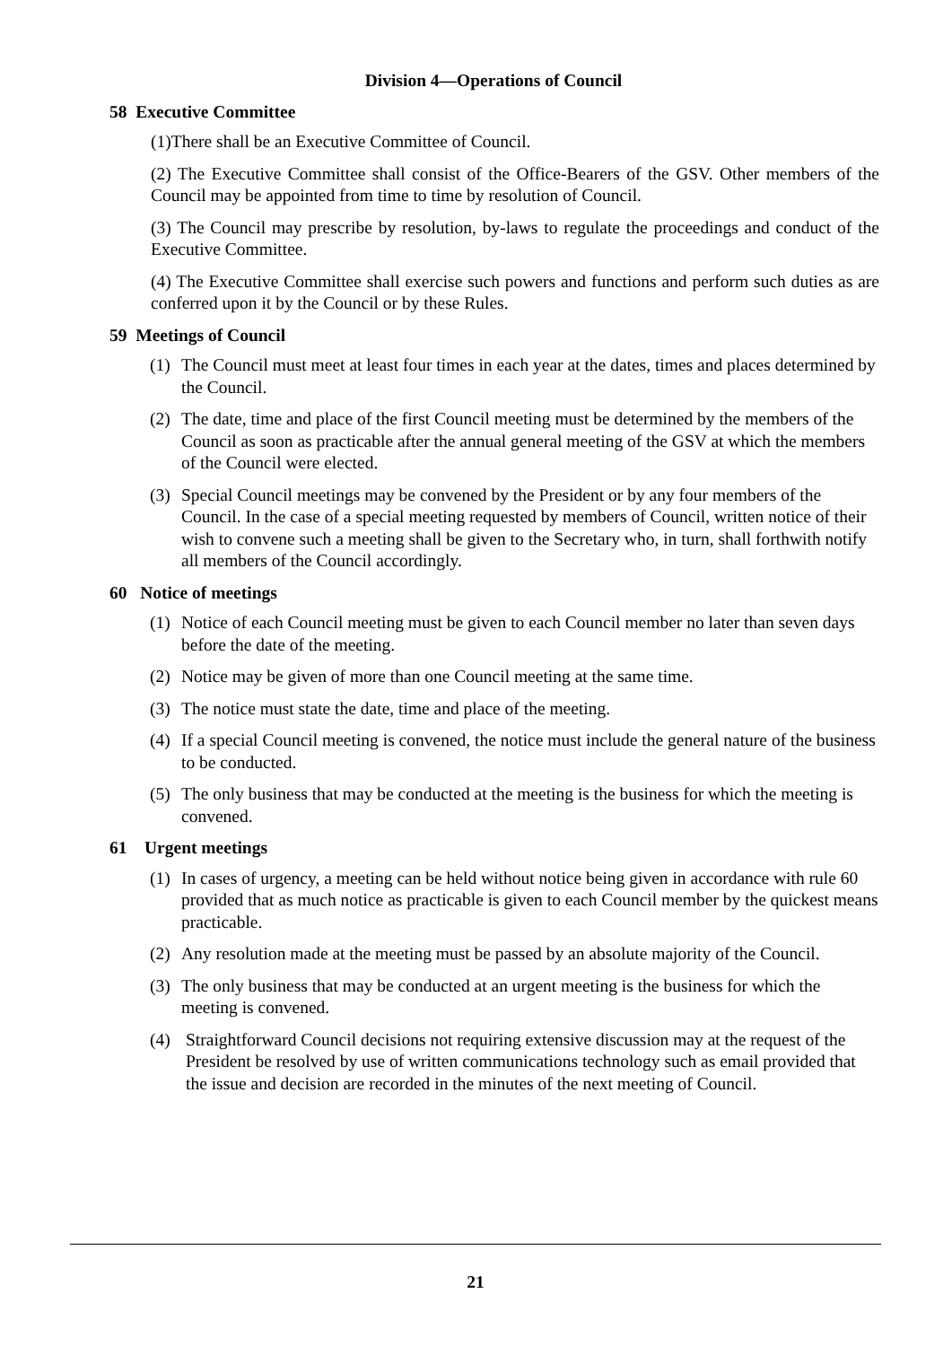Division 4—Operations of Council
58 Executive Committee
(1)There shall be an Executive Committee of Council.
(2) The Executive Committee shall consist of the Office-Bearers of the GSV. Other members of the Council may be appointed from time to time by resolution of Council.
(3) The Council may prescribe by resolution, by-laws to regulate the proceedings and conduct of the Executive Committee.
(4) The Executive Committee shall exercise such powers and functions and perform such duties as are conferred upon it by the Council or by these Rules.
59 Meetings of Council
(1) The Council must meet at least four times in each year at the dates, times and places determined by the Council.
(2) The date, time and place of the first Council meeting must be determined by the members of the Council as soon as practicable after the annual general meeting of the GSV at which the members of the Council were elected.
(3) Special Council meetings may be convened by the President or by any four members of the Council. In the case of a special meeting requested by members of Council, written notice of their wish to convene such a meeting shall be given to the Secretary who, in turn, shall forthwith notify all members of the Council accordingly.
60 Notice of meetings
(1) Notice of each Council meeting must be given to each Council member no later than seven days before the date of the meeting.
(2) Notice may be given of more than one Council meeting at the same time.
(3) The notice must state the date, time and place of the meeting.
(4) If a special Council meeting is convened, the notice must include the general nature of the business to be conducted.
(5) The only business that may be conducted at the meeting is the business for which the meeting is convened.
61 Urgent meetings
(1) In cases of urgency, a meeting can be held without notice being given in accordance with rule 60 provided that as much notice as practicable is given to each Council member by the quickest means practicable.
(2) Any resolution made at the meeting must be passed by an absolute majority of the Council.
(3) The only business that may be conducted at an urgent meeting is the business for which the meeting is convened.
(4) Straightforward Council decisions not requiring extensive discussion may at the request of the President be resolved by use of written communications technology such as email provided that the issue and decision are recorded in the minutes of the next meeting of Council.
21